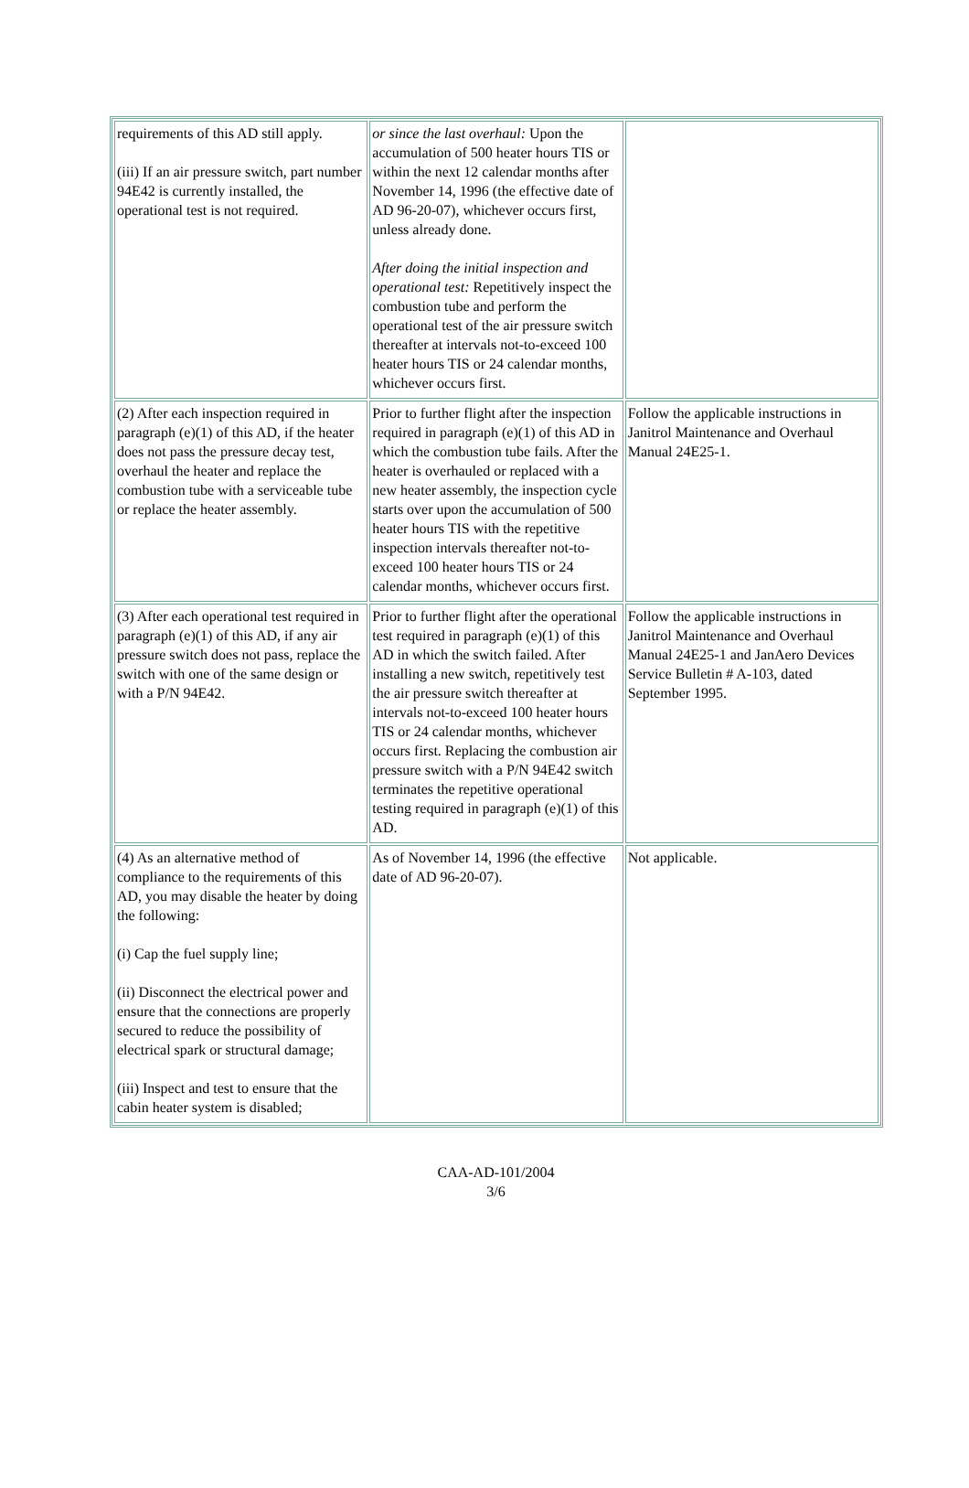| requirements of this AD still apply. (iii) If an air pressure switch, part number 94E42 is currently installed, the operational test is not required. | or since the last overhaul: Upon the accumulation of 500 heater hours TIS or within the next 12 calendar months after November 14, 1996 (the effective date of AD 96-20-07), whichever occurs first, unless already done. After doing the initial inspection and operational test: Repetitively inspect the combustion tube and perform the operational test of the air pressure switch thereafter at intervals not-to-exceed 100 heater hours TIS or 24 calendar months, whichever occurs first. | |
| (2) After each inspection required in paragraph (e)(1) of this AD, if the heater does not pass the pressure decay test, overhaul the heater and replace the combustion tube with a serviceable tube or replace the heater assembly. | Prior to further flight after the inspection required in paragraph (e)(1) of this AD in which the combustion tube fails. After the heater is overhauled or replaced with a new heater assembly, the inspection cycle starts over upon the accumulation of 500 heater hours TIS with the repetitive inspection intervals thereafter not-to-exceed 100 heater hours TIS or 24 calendar months, whichever occurs first. | Follow the applicable instructions in Janitrol Maintenance and Overhaul Manual 24E25-1. |
| (3) After each operational test required in paragraph (e)(1) of this AD, if any air pressure switch does not pass, replace the switch with one of the same design or with a P/N 94E42. | Prior to further flight after the operational test required in paragraph (e)(1) of this AD in which the switch failed. After installing a new switch, repetitively test the air pressure switch thereafter at intervals not-to-exceed 100 heater hours TIS or 24 calendar months, whichever occurs first. Replacing the combustion air pressure switch with a P/N 94E42 switch terminates the repetitive operational testing required in paragraph (e)(1) of this AD. | Follow the applicable instructions in Janitrol Maintenance and Overhaul Manual 24E25-1 and JanAero Devices Service Bulletin # A-103, dated September 1995. |
| (4) As an alternative method of compliance to the requirements of this AD, you may disable the heater by doing the following: (i) Cap the fuel supply line; (ii) Disconnect the electrical power and ensure that the connections are properly secured to reduce the possibility of electrical spark or structural damage; (iii) Inspect and test to ensure that the cabin heater system is disabled; | As of November 14, 1996 (the effective date of AD 96-20-07). | Not applicable. |
CAA-AD-101/2004
3/6